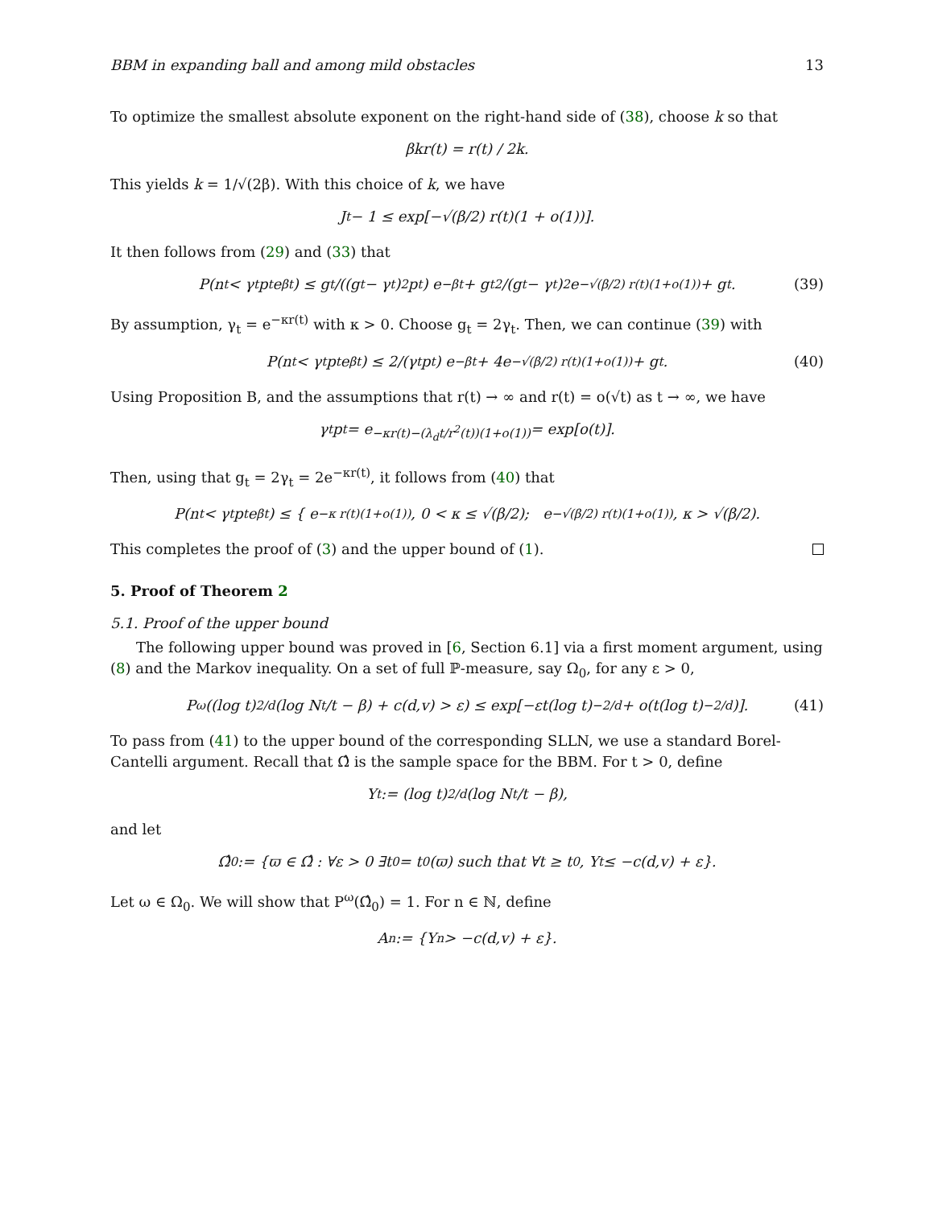BBM in expanding ball and among mild obstacles 13
To optimize the smallest absolute exponent on the right-hand side of (38), choose k so that
βkr(t) = r(t) / 2k.
This yields k = 1/√(2β). With this choice of k, we have
J<sub>t</sub> − 1 ≤ exp[−√(β/2) r(t)(1 + o(1))].
It then follows from (29) and (33) that
P(n<sub>t</sub> < γ<sub>t</sub>p<sub>t</sub>e<sup>βt</sup>) ≤ g<sub>t</sub>/((g<sub>t</sub> − γ<sub>t</sub>)<sup>2</sup>p<sub>t</sub>) e<sup>−βt</sup> + g<sub>t</sub><sup>2</sup>/(g<sub>t</sub> − γ<sub>t</sub>)<sup>2</sup> e<sup>−√(β/2) r(t)(1+o(1))</sup> + g<sub>t</sub>. (39)
By assumption, γ<sub>t</sub> = e<sup>−κr(t)</sup> with κ > 0. Choose g<sub>t</sub> = 2γ<sub>t</sub>. Then, we can continue (39) with
P(n<sub>t</sub> < γ<sub>t</sub>p<sub>t</sub>e<sup>βt</sup>) ≤ 2/(γ<sub>t</sub>p<sub>t</sub>) e<sup>−βt</sup> + 4e<sup>−√(β/2) r(t)(1+o(1))</sup> + g<sub>t</sub>. (40)
Using Proposition B, and the assumptions that r(t) → ∞ and r(t) = o(√t) as t → ∞, we have
γ<sub>t</sub>p<sub>t</sub> = e<sup>−κr(t)−(λ<sub>d</sub>t/r<sup>2</sup>(t))(1+o(1))</sup> = exp[o(t)].
Then, using that g<sub>t</sub> = 2γ<sub>t</sub> = 2e<sup>−κr(t)</sup>, it follows from (40) that
P(n<sub>t</sub> < γ<sub>t</sub>p<sub>t</sub>e<sup>βt</sup>) ≤ { e<sup>−κ r(t)(1+o(1))</sup>, 0 < κ ≤ √(β/2); e<sup>−√(β/2) r(t)(1+o(1))</sup>, κ > √(β/2).
This completes the proof of (3) and the upper bound of (1).
5. Proof of Theorem 2
5.1. Proof of the upper bound
The following upper bound was proved in [6, Section 6.1] via a first moment argument, using (8) and the Markov inequality. On a set of full ℙ-measure, say Ω<sub>0</sub>, for any ε > 0,
P<sup>ω</sup>((log t)<sup>2/d</sup>(log N<sub>t</sub>/t − β) + c(d,v) > ε) ≤ exp[−εt(log t)<sup>−2/d</sup> + o(t(log t)<sup>−2/d</sup>)]. (41)
To pass from (41) to the upper bound of the corresponding SLLN, we use a standard Borel-Cantelli argument. Recall that Ω̂ is the sample space for the BBM. For t > 0, define
Y<sub>t</sub> := (log t)<sup>2/d</sup>(log N<sub>t</sub>/t − β),
and let
Ω̂<sub>0</sub> := {ϖ ∈ Ω̂ : ∀ε > 0 ∃t<sub>0</sub> = t<sub>0</sub>(ϖ) such that ∀t ≥ t<sub>0</sub>, Y<sub>t</sub> ≤ −c(d,v) + ε}.
Let ω ∈ Ω<sub>0</sub>. We will show that P<sup>ω</sup>(Ω̂<sub>0</sub>) = 1. For n ∈ ℕ, define
A<sub>n</sub> := {Y<sub>n</sub> > −c(d,v) + ε}.